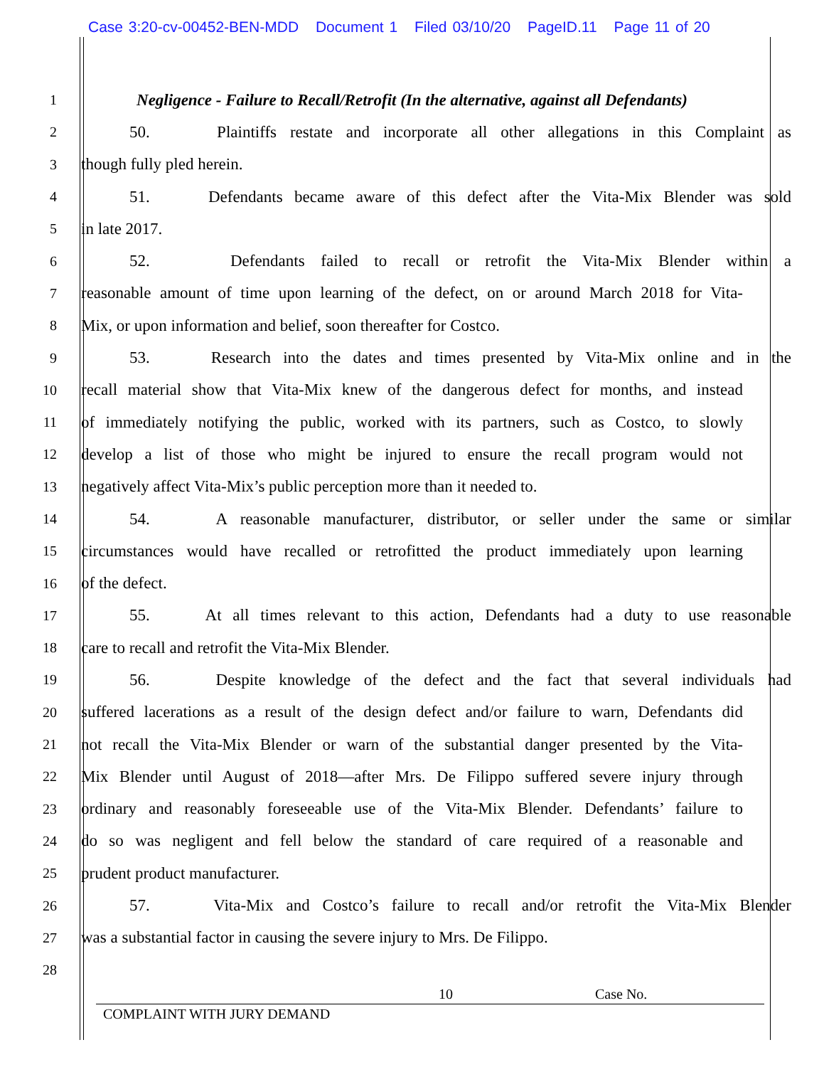Case 3:20-cv-00452-BEN-MDD Document 1 Filed 03/10/20 PageID.11 Page 11 of 20
1
Negligence - Failure to Recall/Retrofit (In the alternative, against all Defendants)
2
50. Plaintiffs restate and incorporate all other allegations in this Complaint as
3
though fully pled herein.
4
51. Defendants became aware of this defect after the Vita-Mix Blender was sold
5
in late 2017.
6
52. Defendants failed to recall or retrofit the Vita-Mix Blender within a
7
reasonable amount of time upon learning of the defect, on or around March 2018 for Vita-
8
Mix, or upon information and belief, soon thereafter for Costco.
9
53. Research into the dates and times presented by Vita-Mix online and in the
10
recall material show that Vita-Mix knew of the dangerous defect for months, and instead
11
of immediately notifying the public, worked with its partners, such as Costco, to slowly
12
develop a list of those who might be injured to ensure the recall program would not
13
negatively affect Vita-Mix’s public perception more than it needed to.
14
54. A reasonable manufacturer, distributor, or seller under the same or similar
15
circumstances would have recalled or retrofitted the product immediately upon learning
16
of the defect.
17
55. At all times relevant to this action, Defendants had a duty to use reasonable
18
care to recall and retrofit the Vita-Mix Blender.
19
56. Despite knowledge of the defect and the fact that several individuals had
20
suffered lacerations as a result of the design defect and/or failure to warn, Defendants did
21
not recall the Vita-Mix Blender or warn of the substantial danger presented by the Vita-
22
Mix Blender until August of 2018—after Mrs. De Filippo suffered severe injury through
23
ordinary and reasonably foreseeable use of the Vita-Mix Blender. Defendants’ failure to
24
do so was negligent and fell below the standard of care required of a reasonable and
25
prudent product manufacturer.
26
57. Vita-Mix and Costco’s failure to recall and/or retrofit the Vita-Mix Blender
27
was a substantial factor in causing the severe injury to Mrs. De Filippo.
28
10 Case No.
COMPLAINT WITH JURY DEMAND